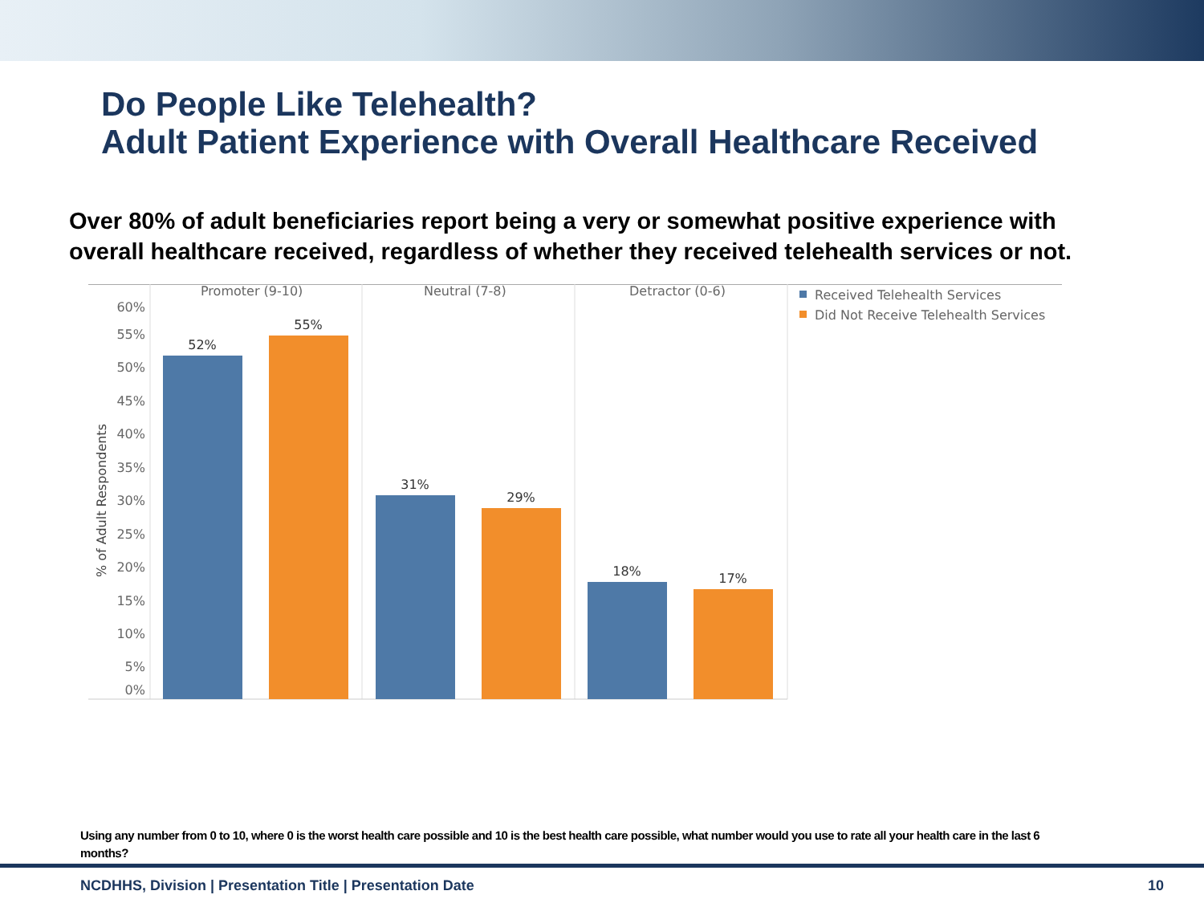Do People Like Telehealth?
Adult Patient Experience with Overall Healthcare Received
Over 80% of adult beneficiaries report being a very or somewhat positive experience with overall healthcare received, regardless of whether they received telehealth services or not.
Promoter (9-10)
Neutral (7-8)
Detractor (0-6)
60%
55%
50%
45%
40%
35%
30%
25%
20%
15%
10%
5%
0%
% of Adult Respondents
52%
55%
31%
29%
18%
17%
Received Telehealth Services
Did Not Receive Telehealth Services
Using any number from 0 to 10, where 0 is the worst health care possible and 10 is the best health care possible, what number would you use to rate all your health care in the last 6 months?
NCDHHS, Division | Presentation Title | Presentation Date
10